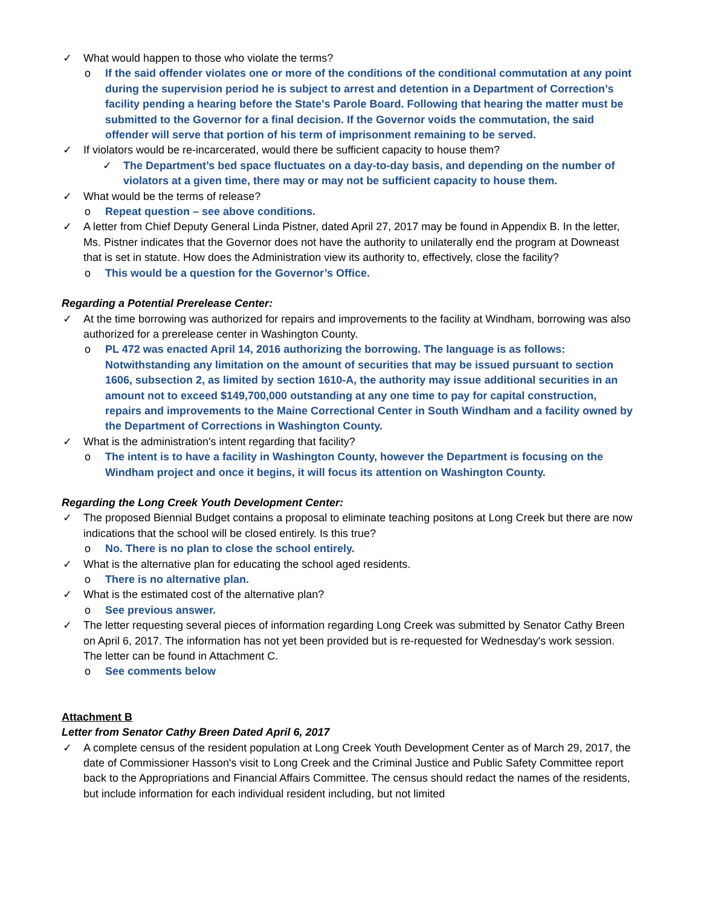✓ What would happen to those who violate the terms?
o If the said offender violates one or more of the conditions of the conditional commutation at any point during the supervision period he is subject to arrest and detention in a Department of Correction’s facility pending a hearing before the State’s Parole Board. Following that hearing the matter must be submitted to the Governor for a final decision. If the Governor voids the commutation, the said offender will serve that portion of his term of imprisonment remaining to be served.
✓ If violators would be re-incarcerated, would there be sufficient capacity to house them?
✓ The Department’s bed space fluctuates on a day-to-day basis, and depending on the number of violators at a given time, there may or may not be sufficient capacity to house them.
✓ What would be the terms of release?
o Repeat question – see above conditions.
✓ A letter from Chief Deputy General Linda Pistner, dated April 27, 2017 may be found in Appendix B. In the letter, Ms. Pistner indicates that the Governor does not have the authority to unilaterally end the program at Downeast that is set in statute. How does the Administration view its authority to, effectively, close the facility?
o This would be a question for the Governor’s Office.
Regarding a Potential Prerelease Center:
✓ At the time borrowing was authorized for repairs and improvements to the facility at Windham, borrowing was also authorized for a prerelease center in Washington County.
o PL 472 was enacted April 14, 2016 authorizing the borrowing. The language is as follows: Notwithstanding any limitation on the amount of securities that may be issued pursuant to section 1606, subsection 2, as limited by section 1610-A, the authority may issue additional securities in an amount not to exceed $149,700,000 outstanding at any one time to pay for capital construction, repairs and improvements to the Maine Correctional Center in South Windham and a facility owned by the Department of Corrections in Washington County.
✓ What is the administration's intent regarding that facility?
o The intent is to have a facility in Washington County, however the Department is focusing on the Windham project and once it begins, it will focus its attention on Washington County.
Regarding the Long Creek Youth Development Center:
✓ The proposed Biennial Budget contains a proposal to eliminate teaching positons at Long Creek but there are now indications that the school will be closed entirely. Is this true?
o No. There is no plan to close the school entirely.
✓ What is the alternative plan for educating the school aged residents.
o There is no alternative plan.
✓ What is the estimated cost of the alternative plan?
o See previous answer.
✓ The letter requesting several pieces of information regarding Long Creek was submitted by Senator Cathy Breen on April 6, 2017. The information has not yet been provided but is re-requested for Wednesday's work session. The letter can be found in Attachment C.
o See comments below
Attachment B
Letter from Senator Cathy Breen Dated April 6, 2017
✓ A complete census of the resident population at Long Creek Youth Development Center as of March 29, 2017, the date of Commissioner Hasson's visit to Long Creek and the Criminal Justice and Public Safety Committee report back to the Appropriations and Financial Affairs Committee. The census should redact the names of the residents, but include information for each individual resident including, but not limited